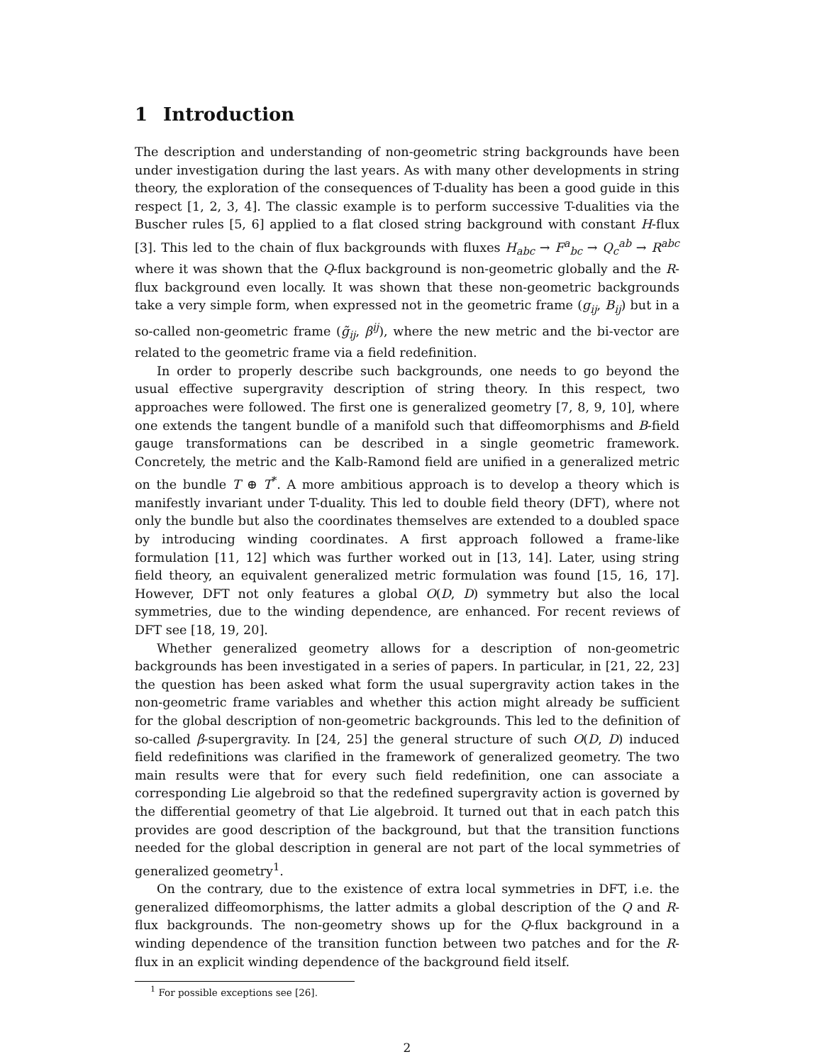1 Introduction
The description and understanding of non-geometric string backgrounds have been under investigation during the last years. As with many other developments in string theory, the exploration of the consequences of T-duality has been a good guide in this respect [1, 2, 3, 4]. The classic example is to perform successive T-dualities via the Buscher rules [5, 6] applied to a flat closed string background with constant H-flux [3]. This led to the chain of flux backgrounds with fluxes H<sub>abc</sub> → F<sup>a</sup><sub>bc</sub> → Q<sub>c</sub><sup>ab</sup> → R<sup>abc</sup> where it was shown that the Q-flux background is non-geometric globally and the R-flux background even locally. It was shown that these non-geometric backgrounds take a very simple form, when expressed not in the geometric frame (g<sub>ij</sub>, B<sub>ij</sub>) but in a so-called non-geometric frame (g̃<sub>ij</sub>, β<sup>ij</sup>), where the new metric and the bi-vector are related to the geometric frame via a field redefinition.
In order to properly describe such backgrounds, one needs to go beyond the usual effective supergravity description of string theory. In this respect, two approaches were followed. The first one is generalized geometry [7, 8, 9, 10], where one extends the tangent bundle of a manifold such that diffeomorphisms and B-field gauge transformations can be described in a single geometric framework. Concretely, the metric and the Kalb-Ramond field are unified in a generalized metric on the bundle T ⊕ T<sup>*</sup>. A more ambitious approach is to develop a theory which is manifestly invariant under T-duality. This led to double field theory (DFT), where not only the bundle but also the coordinates themselves are extended to a doubled space by introducing winding coordinates. A first approach followed a frame-like formulation [11, 12] which was further worked out in [13, 14]. Later, using string field theory, an equivalent generalized metric formulation was found [15, 16, 17]. However, DFT not only features a global O(D, D) symmetry but also the local symmetries, due to the winding dependence, are enhanced. For recent reviews of DFT see [18, 19, 20].
Whether generalized geometry allows for a description of non-geometric backgrounds has been investigated in a series of papers. In particular, in [21, 22, 23] the question has been asked what form the usual supergravity action takes in the non-geometric frame variables and whether this action might already be sufficient for the global description of non-geometric backgrounds. This led to the definition of so-called β-supergravity. In [24, 25] the general structure of such O(D, D) induced field redefinitions was clarified in the framework of generalized geometry. The two main results were that for every such field redefinition, one can associate a corresponding Lie algebroid so that the redefined supergravity action is governed by the differential geometry of that Lie algebroid. It turned out that in each patch this provides are good description of the background, but that the transition functions needed for the global description in general are not part of the local symmetries of generalized geometry<sup>1</sup>.
On the contrary, due to the existence of extra local symmetries in DFT, i.e. the generalized diffeomorphisms, the latter admits a global description of the Q and R-flux backgrounds. The non-geometry shows up for the Q-flux background in a winding dependence of the transition function between two patches and for the R-flux in an explicit winding dependence of the background field itself.
<sup>1</sup> For possible exceptions see [26].
2